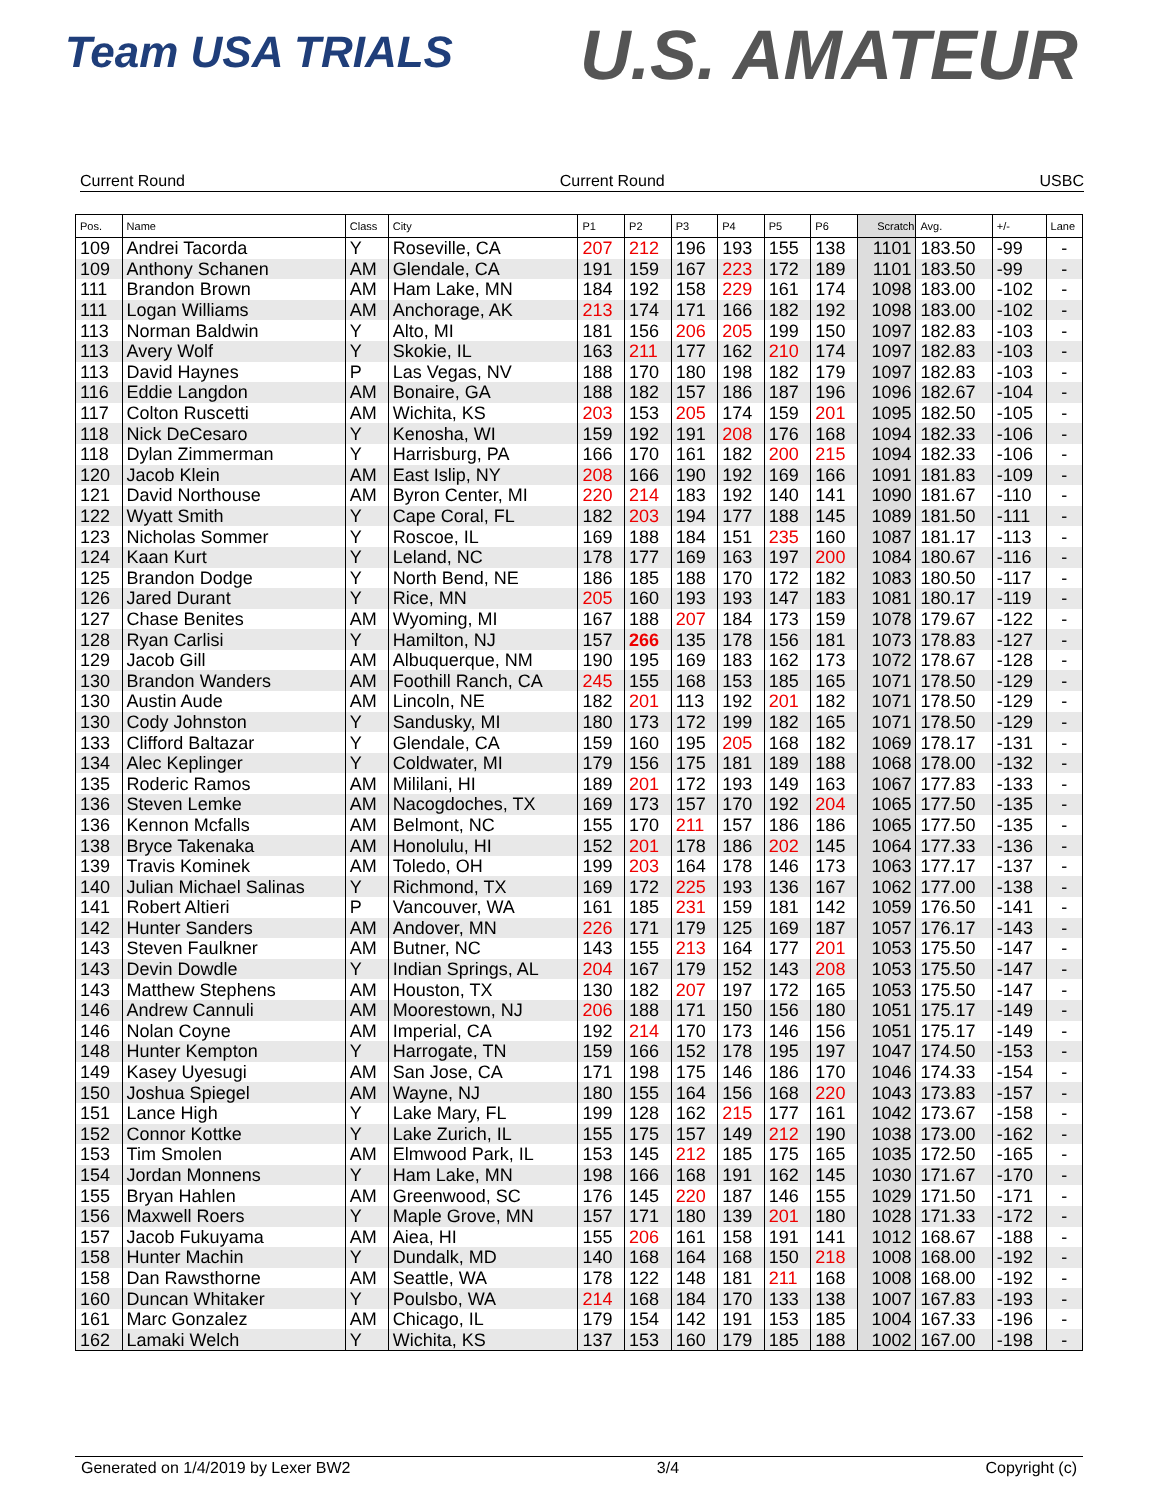Team USA TRIALS U.S. AMATEUR
Current Round Current Round USBC
| Pos. | Name | Class | City | P1 | P2 | P3 | P4 | P5 | P6 | Scratch | Avg. | +/- | Lane |
| --- | --- | --- | --- | --- | --- | --- | --- | --- | --- | --- | --- | --- | --- |
| 109 | Andrei Tacorda | Y | Roseville, CA | 207 | 212 | 196 | 193 | 155 | 138 | 1101 | 183.50 | -99 | - |
| 109 | Anthony Schanen | AM | Glendale, CA | 191 | 159 | 167 | 223 | 172 | 189 | 1101 | 183.50 | -99 | - |
| 111 | Brandon Brown | AM | Ham Lake, MN | 184 | 192 | 158 | 229 | 161 | 174 | 1098 | 183.00 | -102 | - |
| 111 | Logan Williams | AM | Anchorage, AK | 213 | 174 | 171 | 166 | 182 | 192 | 1098 | 183.00 | -102 | - |
| 113 | Norman Baldwin | Y | Alto, MI | 181 | 156 | 206 | 205 | 199 | 150 | 1097 | 182.83 | -103 | - |
| 113 | Avery Wolf | Y | Skokie, IL | 163 | 211 | 177 | 162 | 210 | 174 | 1097 | 182.83 | -103 | - |
| 113 | David Haynes | P | Las Vegas, NV | 188 | 170 | 180 | 198 | 182 | 179 | 1097 | 182.83 | -103 | - |
| 116 | Eddie Langdon | AM | Bonaire, GA | 188 | 182 | 157 | 186 | 187 | 196 | 1096 | 182.67 | -104 | - |
| 117 | Colton Ruscetti | AM | Wichita, KS | 203 | 153 | 205 | 174 | 159 | 201 | 1095 | 182.50 | -105 | - |
| 118 | Nick DeCesaro | Y | Kenosha, WI | 159 | 192 | 191 | 208 | 176 | 168 | 1094 | 182.33 | -106 | - |
| 118 | Dylan Zimmerman | Y | Harrisburg, PA | 166 | 170 | 161 | 182 | 200 | 215 | 1094 | 182.33 | -106 | - |
| 120 | Jacob Klein | AM | East Islip, NY | 208 | 166 | 190 | 192 | 169 | 166 | 1091 | 181.83 | -109 | - |
| 121 | David Northouse | AM | Byron Center, MI | 220 | 214 | 183 | 192 | 140 | 141 | 1090 | 181.67 | -110 | - |
| 122 | Wyatt Smith | Y | Cape Coral, FL | 182 | 203 | 194 | 177 | 188 | 145 | 1089 | 181.50 | -111 | - |
| 123 | Nicholas Sommer | Y | Roscoe, IL | 169 | 188 | 184 | 151 | 235 | 160 | 1087 | 181.17 | -113 | - |
| 124 | Kaan Kurt | Y | Leland, NC | 178 | 177 | 169 | 163 | 197 | 200 | 1084 | 180.67 | -116 | - |
| 125 | Brandon Dodge | Y | North Bend, NE | 186 | 185 | 188 | 170 | 172 | 182 | 1083 | 180.50 | -117 | - |
| 126 | Jared Durant | Y | Rice, MN | 205 | 160 | 193 | 193 | 147 | 183 | 1081 | 180.17 | -119 | - |
| 127 | Chase Benites | AM | Wyoming, MI | 167 | 188 | 207 | 184 | 173 | 159 | 1078 | 179.67 | -122 | - |
| 128 | Ryan Carlisi | Y | Hamilton, NJ | 157 | 266 | 135 | 178 | 156 | 181 | 1073 | 178.83 | -127 | - |
| 129 | Jacob Gill | AM | Albuquerque, NM | 190 | 195 | 169 | 183 | 162 | 173 | 1072 | 178.67 | -128 | - |
| 130 | Brandon Wanders | AM | Foothill Ranch, CA | 245 | 155 | 168 | 153 | 185 | 165 | 1071 | 178.50 | -129 | - |
| 130 | Austin Aude | AM | Lincoln, NE | 182 | 201 | 113 | 192 | 201 | 182 | 1071 | 178.50 | -129 | - |
| 130 | Cody Johnston | Y | Sandusky, MI | 180 | 173 | 172 | 199 | 182 | 165 | 1071 | 178.50 | -129 | - |
| 133 | Clifford Baltazar | Y | Glendale, CA | 159 | 160 | 195 | 205 | 168 | 182 | 1069 | 178.17 | -131 | - |
| 134 | Alec Keplinger | Y | Coldwater, MI | 179 | 156 | 175 | 181 | 189 | 188 | 1068 | 178.00 | -132 | - |
| 135 | Roderic Ramos | AM | Mililani, HI | 189 | 201 | 172 | 193 | 149 | 163 | 1067 | 177.83 | -133 | - |
| 136 | Steven Lemke | AM | Nacogdoches, TX | 169 | 173 | 157 | 170 | 192 | 204 | 1065 | 177.50 | -135 | - |
| 136 | Kennon Mcfalls | AM | Belmont, NC | 155 | 170 | 211 | 157 | 186 | 186 | 1065 | 177.50 | -135 | - |
| 138 | Bryce Takenaka | AM | Honolulu, HI | 152 | 201 | 178 | 186 | 202 | 145 | 1064 | 177.33 | -136 | - |
| 139 | Travis Kominek | AM | Toledo, OH | 199 | 203 | 164 | 178 | 146 | 173 | 1063 | 177.17 | -137 | - |
| 140 | Julian Michael Salinas | Y | Richmond, TX | 169 | 172 | 225 | 193 | 136 | 167 | 1062 | 177.00 | -138 | - |
| 141 | Robert Altieri | P | Vancouver, WA | 161 | 185 | 231 | 159 | 181 | 142 | 1059 | 176.50 | -141 | - |
| 142 | Hunter Sanders | AM | Andover, MN | 226 | 171 | 179 | 125 | 169 | 187 | 1057 | 176.17 | -143 | - |
| 143 | Steven Faulkner | AM | Butner, NC | 143 | 155 | 213 | 164 | 177 | 201 | 1053 | 175.50 | -147 | - |
| 143 | Devin Dowdle | Y | Indian Springs, AL | 204 | 167 | 179 | 152 | 143 | 208 | 1053 | 175.50 | -147 | - |
| 143 | Matthew Stephens | AM | Houston, TX | 130 | 182 | 207 | 197 | 172 | 165 | 1053 | 175.50 | -147 | - |
| 146 | Andrew Cannuli | AM | Moorestown, NJ | 206 | 188 | 171 | 150 | 156 | 180 | 1051 | 175.17 | -149 | - |
| 146 | Nolan Coyne | AM | Imperial, CA | 192 | 214 | 170 | 173 | 146 | 156 | 1051 | 175.17 | -149 | - |
| 148 | Hunter Kempton | Y | Harrogate, TN | 159 | 166 | 152 | 178 | 195 | 197 | 1047 | 174.50 | -153 | - |
| 149 | Kasey Uyesugi | AM | San Jose, CA | 171 | 198 | 175 | 146 | 186 | 170 | 1046 | 174.33 | -154 | - |
| 150 | Joshua Spiegel | AM | Wayne, NJ | 180 | 155 | 164 | 156 | 168 | 220 | 1043 | 173.83 | -157 | - |
| 151 | Lance High | Y | Lake Mary, FL | 199 | 128 | 162 | 215 | 177 | 161 | 1042 | 173.67 | -158 | - |
| 152 | Connor Kottke | Y | Lake Zurich, IL | 155 | 175 | 157 | 149 | 212 | 190 | 1038 | 173.00 | -162 | - |
| 153 | Tim Smolen | AM | Elmwood Park, IL | 153 | 145 | 212 | 185 | 175 | 165 | 1035 | 172.50 | -165 | - |
| 154 | Jordan Monnens | Y | Ham Lake, MN | 198 | 166 | 168 | 191 | 162 | 145 | 1030 | 171.67 | -170 | - |
| 155 | Bryan Hahlen | AM | Greenwood, SC | 176 | 145 | 220 | 187 | 146 | 155 | 1029 | 171.50 | -171 | - |
| 156 | Maxwell Roers | Y | Maple Grove, MN | 157 | 171 | 180 | 139 | 201 | 180 | 1028 | 171.33 | -172 | - |
| 157 | Jacob Fukuyama | AM | Aiea, HI | 155 | 206 | 161 | 158 | 191 | 141 | 1012 | 168.67 | -188 | - |
| 158 | Hunter Machin | Y | Dundalk, MD | 140 | 168 | 164 | 168 | 150 | 218 | 1008 | 168.00 | -192 | - |
| 158 | Dan Rawsthorne | AM | Seattle, WA | 178 | 122 | 148 | 181 | 211 | 168 | 1008 | 168.00 | -192 | - |
| 160 | Duncan Whitaker | Y | Poulsbo, WA | 214 | 168 | 184 | 170 | 133 | 138 | 1007 | 167.83 | -193 | - |
| 161 | Marc Gonzalez | AM | Chicago, IL | 179 | 154 | 142 | 191 | 153 | 185 | 1004 | 167.33 | -196 | - |
| 162 | Lamaki Welch | Y | Wichita, KS | 137 | 153 | 160 | 179 | 185 | 188 | 1002 | 167.00 | -198 | - |
Generated on 1/4/2019 by Lexer BW2 3/4 Copyright (c)